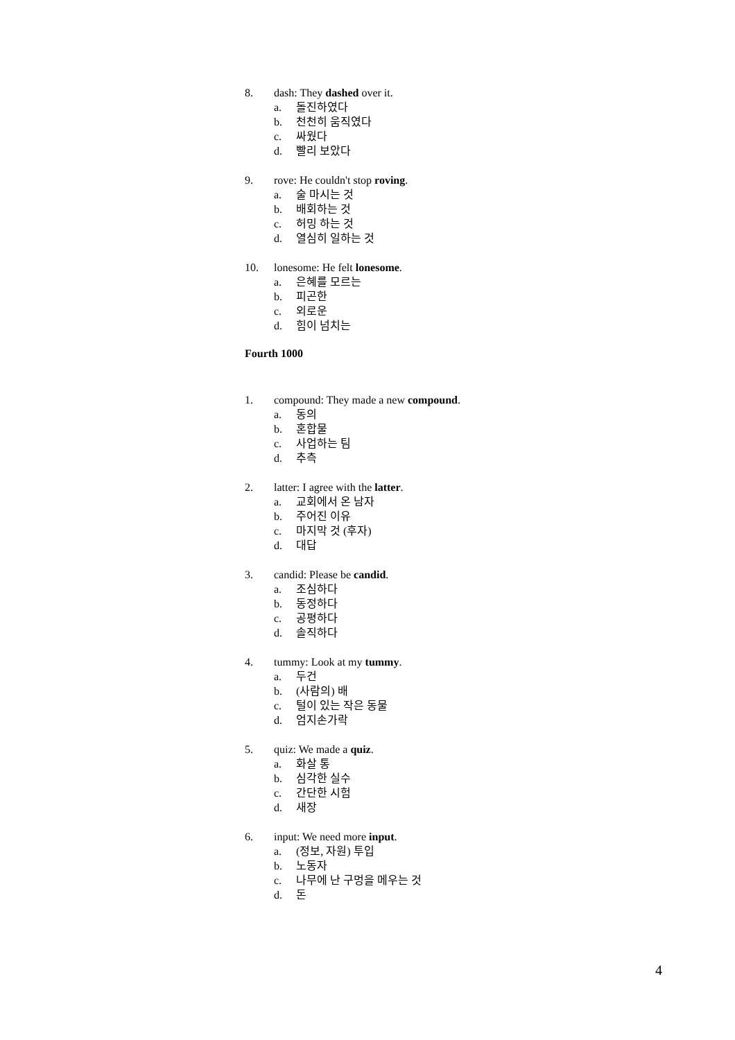8. dash: They dashed over it.
a. 돌진하였다
b. 천천히 움직였다
c. 싸웠다
d. 빨리 보았다
9. rove: He couldn't stop roving.
a. 술 마시는 것
b. 배회하는 것
c. 허밍 하는 것
d. 열심히 일하는 것
10. lonesome: He felt lonesome.
a. 은혜를 모르는
b. 피곤한
c. 외로운
d. 힘이 넘치는
Fourth 1000
1. compound: They made a new compound.
a. 동의
b. 혼합물
c. 사업하는 팀
d. 추측
2. latter: I agree with the latter.
a. 교회에서 온 남자
b. 주어진 이유
c. 마지막 것 (후자)
d. 대답
3. candid: Please be candid.
a. 조심하다
b. 동정하다
c. 공평하다
d. 솔직하다
4. tummy: Look at my tummy.
a. 두건
b. (사람의) 배
c. 털이 있는 작은 동물
d. 엄지손가락
5. quiz: We made a quiz.
a. 화살 통
b. 심각한 실수
c. 간단한 시험
d. 새장
6. input: We need more input.
a. (정보, 자원) 투입
b. 노동자
c. 나무에 난 구멍을 메우는 것
d. 돈
4